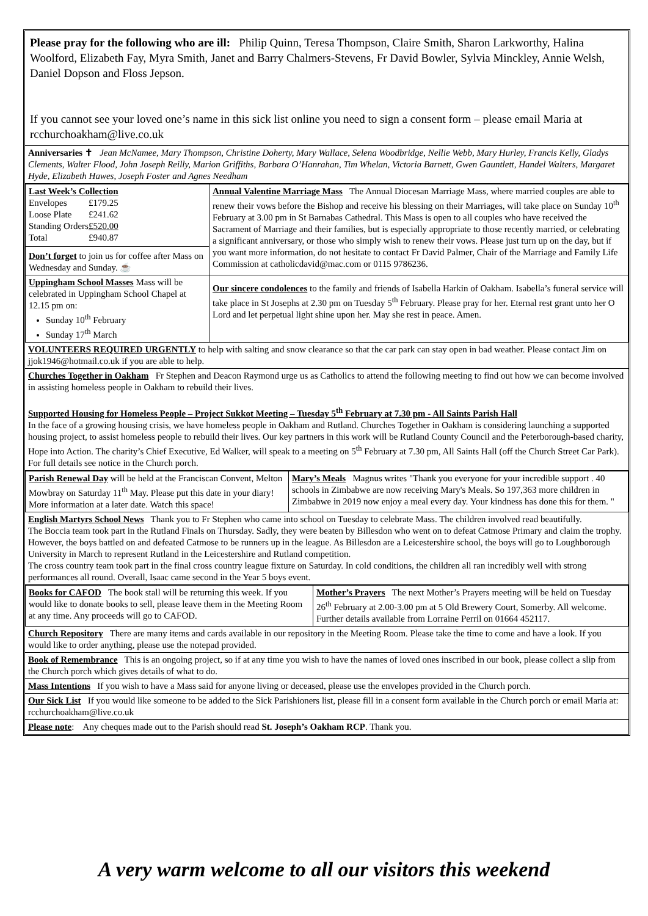Please pray for the following who are ill: Philip Quinn, Teresa Thompson, Claire Smith, Sharon Larkworthy, Halina Woolford, Elizabeth Fay, Myra Smith, Janet and Barry Chalmers-Stevens, Fr David Bowler, Sylvia Minckley, Annie Welsh, Daniel Dopson and Floss Jepson.
If you cannot see your loved one’s name in this sick list online you need to sign a consent form – please email Maria at rcchurchoakham@live.co.uk
Anniversaries ✝ Jean McNamee, Mary Thompson, Christine Doherty, Mary Wallace, Selena Woodbridge, Nellie Webb, Mary Hurley, Francis Kelly, Gladys Clements, Walter Flood, John Joseph Reilly, Marion Griffiths, Barbara O’Hanrahan, Tim Whelan, Victoria Barnett, Gwen Gauntlett, Handel Walters, Margaret Hyde, Elizabeth Hawes, Joseph Foster and Agnes Needham
| Last Week’s Collection / Envelopes / £179.25 / / Loose Plate / £241.62 / / Standing Orders / £520.00 / / Total / £940.87 / Don’t forget to join us for coffee after Mass on Wednesday and Sunday. ☕ | Annual Valentine Marriage Mass The Annual Diocesan Marriage Mass, where married couples are able to renew their vows before the Bishop and receive his blessing on their Marriages, will take place on Sunday 10<sup>th</sup> February at 3.00 pm in St Barnabas Cathedral. This Mass is open to all couples who have received the Sacrament of Marriage and their families, but is especially appropriate to those recently married, or celebrating a significant anniversary, or those who simply wish to renew their vows. Please just turn up on the day, but if you want more information, do not hesitate to contact Fr David Palmer, Chair of the Marriage and Family Life Commission at catholicdavid@mac.com or 0115 9786236. |
| Uppingham School Masses Mass will be celebrated in Uppingham School Chapel at 12.15 pm on: Sunday 10<sup>th</sup> February Sunday 17<sup>th</sup> March | Our sincere condolences to the family and friends of Isabella Harkin of Oakham. Isabella’s funeral service will take place in St Josephs at 2.30 pm on Tuesday 5<sup>th</sup> February. Please pray for her. Eternal rest grant unto her O Lord and let perpetual light shine upon her. May she rest in peace. Amen. |
VOLUNTEERS REQUIRED URGENTLY to help with salting and snow clearance so that the car park can stay open in bad weather. Please contact Jim on jjok1946@hotmail.co.uk if you are able to help.
Churches Together in Oakham Fr Stephen and Deacon Raymond urge us as Catholics to attend the following meeting to find out how we can become involved in assisting homeless people in Oakham to rebuild their lives.
Supported Housing for Homeless People – Project Sukkot Meeting – Tuesday 5<sup>th</sup> February at 7.30 pm - All Saints Parish Hall
In the face of a growing housing crisis, we have homeless people in Oakham and Rutland. Churches Together in Oakham is considering launching a supported housing project, to assist homeless people to rebuild their lives. Our key partners in this work will be Rutland County Council and the Peterborough-based charity, Hope into Action. The charity’s Chief Executive, Ed Walker, will speak to a meeting on 5<sup>th</sup> February at 7.30 pm, All Saints Hall (off the Church Street Car Park). For full details see notice in the Church porch.
| Parish Renewal Day will be held at the Franciscan Convent, Melton Mowbray on Saturday 11<sup>th</sup> May. Please put this date in your diary! More information at a later date. Watch this space! | Mary’s Meals Magnus writes "Thank you everyone for your incredible support . 40 schools in Zimbabwe are now receiving Mary's Meals. So 197,363 more children in Zimbabwe in 2019 now enjoy a meal every day. Your kindness has done this for them. " |
English Martyrs School News Thank you to Fr Stephen who came into school on Tuesday to celebrate Mass. The children involved read beautifully.
The Boccia team took part in the Rutland Finals on Thursday. Sadly, they were beaten by Billesdon who went on to defeat Catmose Primary and claim the trophy. However, the boys battled on and defeated Catmose to be runners up in the league. As Billesdon are a Leicestershire school, the boys will go to Loughborough University in March to represent Rutland in the Leicestershire and Rutland competition.
The cross country team took part in the final cross country league fixture on Saturday. In cold conditions, the children all ran incredibly well with strong performances all round. Overall, Isaac came second in the Year 5 boys event.
| Books for CAFOD The book stall will be returning this week. If you would like to donate books to sell, please leave them in the Meeting Room at any time. Any proceeds will go to CAFOD. | Mother’s Prayers The next Mother’s Prayers meeting will be held on Tuesday 26<sup>th</sup> February at 2.00-3.00 pm at 5 Old Brewery Court, Somerby. All welcome. Further details available from Lorraine Perril on 01664 452117. |
Church Repository There are many items and cards available in our repository in the Meeting Room. Please take the time to come and have a look. If you would like to order anything, please use the notepad provided.
Book of Remembrance This is an ongoing project, so if at any time you wish to have the names of loved ones inscribed in our book, please collect a slip from the Church porch which gives details of what to do.
Mass Intentions If you wish to have a Mass said for anyone living or deceased, please use the envelopes provided in the Church porch.
Our Sick List If you would like someone to be added to the Sick Parishioners list, please fill in a consent form available in the Church porch or email Maria at: rcchurchoakham@live.co.uk
Please note: Any cheques made out to the Parish should read St. Joseph’s Oakham RCP. Thank you.
A very warm welcome to all our visitors this weekend